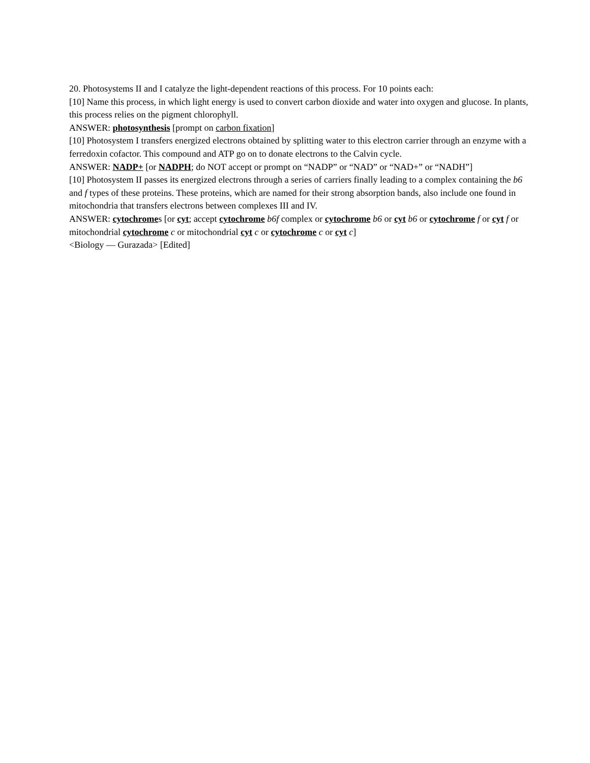20. Photosystems II and I catalyze the light-dependent reactions of this process. For 10 points each:
[10] Name this process, in which light energy is used to convert carbon dioxide and water into oxygen and glucose. In plants, this process relies on the pigment chlorophyll.
ANSWER: photosynthesis [prompt on carbon fixation]
[10] Photosystem I transfers energized electrons obtained by splitting water to this electron carrier through an enzyme with a ferredoxin cofactor. This compound and ATP go on to donate electrons to the Calvin cycle.
ANSWER: NADP+ [or NADPH; do NOT accept or prompt on “NADP” or “NAD” or “NAD+” or “NADH”]
[10] Photosystem II passes its energized electrons through a series of carriers finally leading to a complex containing the b6 and f types of these proteins. These proteins, which are named for their strong absorption bands, also include one found in mitochondria that transfers electrons between complexes III and IV.
ANSWER: cytochromes [or cyt; accept cytochrome b6f complex or cytochrome b6 or cyt b6 or cytochrome f or cyt f or mitochondrial cytochrome c or mitochondrial cyt c or cytochrome c or cyt c]
<Biology — Gurazada> [Edited]